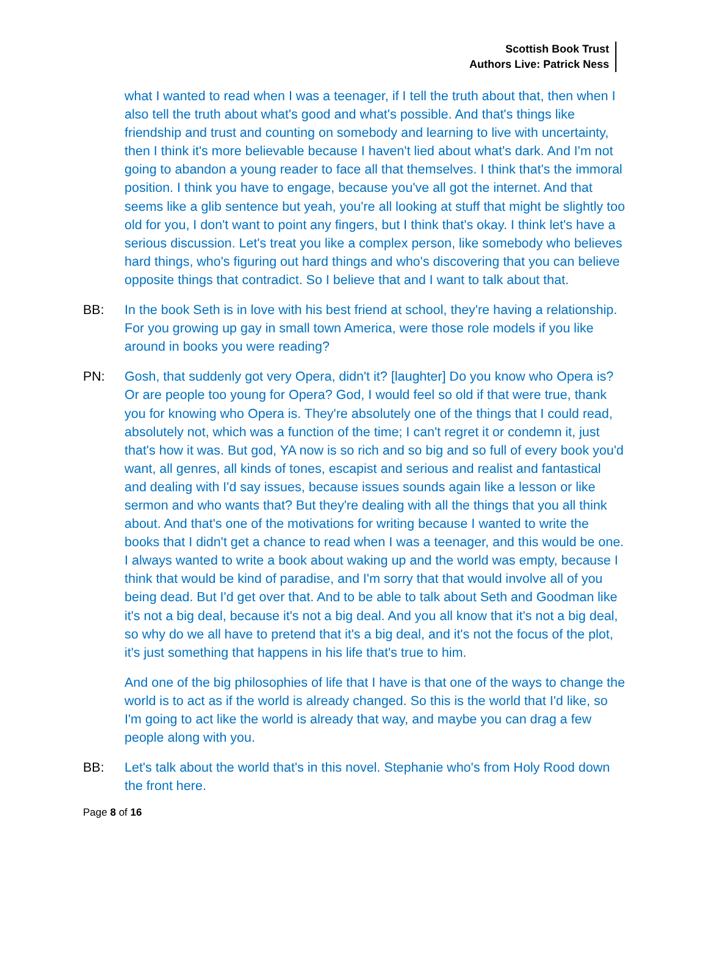Scottish Book Trust
Authors Live: Patrick Ness
what I wanted to read when I was a teenager, if I tell the truth about that, then when I also tell the truth about what's good and what's possible. And that's things like friendship and trust and counting on somebody and learning to live with uncertainty, then I think it's more believable because I haven't lied about what's dark. And I'm not going to abandon a young reader to face all that themselves. I think that's the immoral position. I think you have to engage, because you've all got the internet. And that seems like a glib sentence but yeah, you're all looking at stuff that might be slightly too old for you, I don't want to point any fingers, but I think that's okay. I think let's have a serious discussion. Let's treat you like a complex person, like somebody who believes hard things, who's figuring out hard things and who's discovering that you can believe opposite things that contradict. So I believe that and I want to talk about that.
BB: In the book Seth is in love with his best friend at school, they're having a relationship. For you growing up gay in small town America, were those role models if you like around in books you were reading?
PN: Gosh, that suddenly got very Opera, didn't it? [laughter] Do you know who Opera is? Or are people too young for Opera? God, I would feel so old if that were true, thank you for knowing who Opera is. They're absolutely one of the things that I could read, absolutely not, which was a function of the time; I can't regret it or condemn it, just that's how it was. But god, YA now is so rich and so big and so full of every book you'd want, all genres, all kinds of tones, escapist and serious and realist and fantastical and dealing with I'd say issues, because issues sounds again like a lesson or like sermon and who wants that? But they're dealing with all the things that you all think about. And that's one of the motivations for writing because I wanted to write the books that I didn't get a chance to read when I was a teenager, and this would be one. I always wanted to write a book about waking up and the world was empty, because I think that would be kind of paradise, and I'm sorry that that would involve all of you being dead. But I'd get over that. And to be able to talk about Seth and Goodman like it's not a big deal, because it's not a big deal. And you all know that it's not a big deal, so why do we all have to pretend that it's a big deal, and it's not the focus of the plot, it's just something that happens in his life that's true to him.
And one of the big philosophies of life that I have is that one of the ways to change the world is to act as if the world is already changed. So this is the world that I'd like, so I'm going to act like the world is already that way, and maybe you can drag a few people along with you.
BB: Let's talk about the world that's in this novel. Stephanie who's from Holy Rood down the front here.
Page 8 of 16